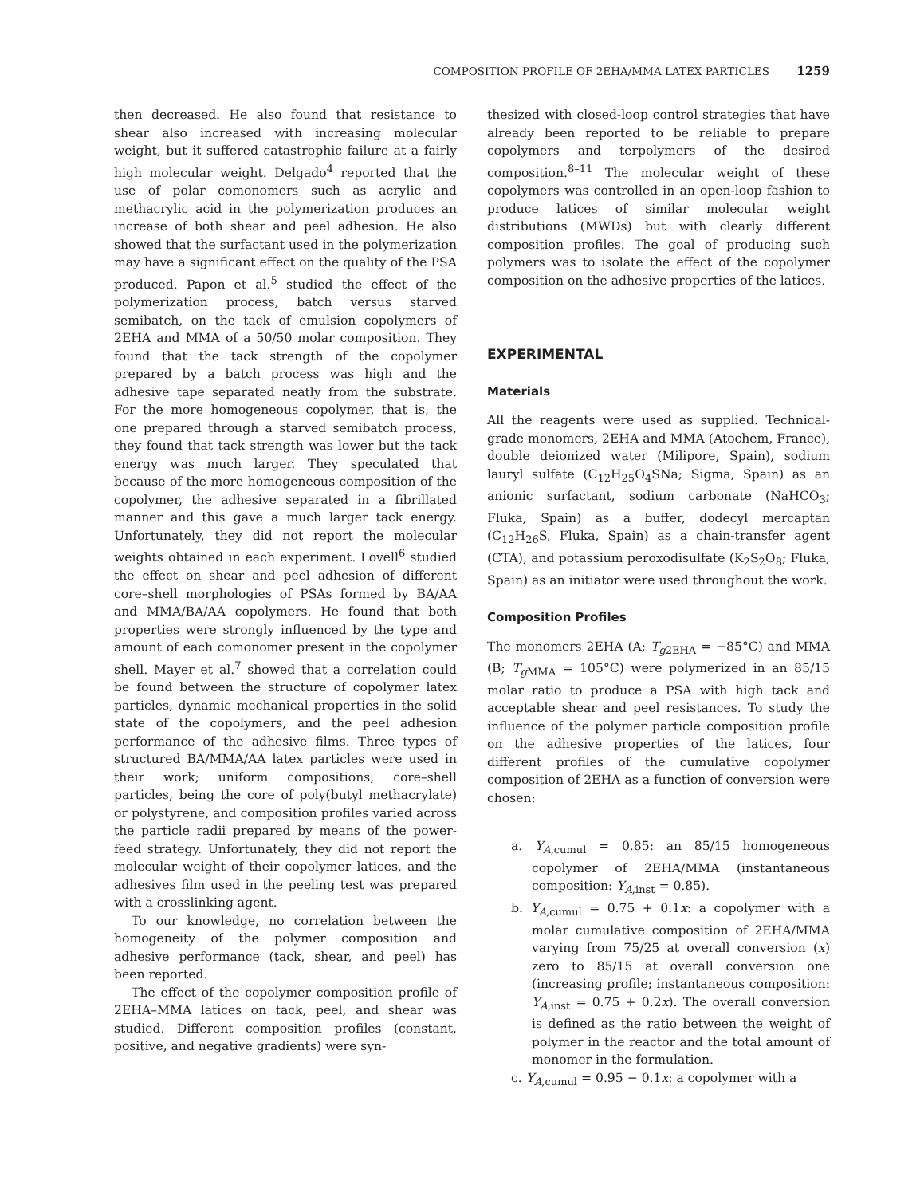COMPOSITION PROFILE OF 2EHA/MMA LATEX PARTICLES 1259
then decreased. He also found that resistance to shear also increased with increasing molecular weight, but it suffered catastrophic failure at a fairly high molecular weight. Delgado<sup>4</sup> reported that the use of polar comonomers such as acrylic and methacrylic acid in the polymerization produces an increase of both shear and peel adhesion. He also showed that the surfactant used in the polymerization may have a significant effect on the quality of the PSA produced. Papon et al.<sup>5</sup> studied the effect of the polymerization process, batch versus starved semibatch, on the tack of emulsion copolymers of 2EHA and MMA of a 50/50 molar composition. They found that the tack strength of the copolymer prepared by a batch process was high and the adhesive tape separated neatly from the substrate. For the more homogeneous copolymer, that is, the one prepared through a starved semibatch process, they found that tack strength was lower but the tack energy was much larger. They speculated that because of the more homogeneous composition of the copolymer, the adhesive separated in a fibrillated manner and this gave a much larger tack energy. Unfortunately, they did not report the molecular weights obtained in each experiment. Lovell<sup>6</sup> studied the effect on shear and peel adhesion of different core–shell morphologies of PSAs formed by BA/AA and MMA/BA/AA copolymers. He found that both properties were strongly influenced by the type and amount of each comonomer present in the copolymer shell. Mayer et al.<sup>7</sup> showed that a correlation could be found between the structure of copolymer latex particles, dynamic mechanical properties in the solid state of the copolymers, and the peel adhesion performance of the adhesive films. Three types of structured BA/MMA/AA latex particles were used in their work; uniform compositions, core–shell particles, being the core of poly(butyl methacrylate) or polystyrene, and composition profiles varied across the particle radii prepared by means of the power-feed strategy. Unfortunately, they did not report the molecular weight of their copolymer latices, and the adhesives film used in the peeling test was prepared with a crosslinking agent.
To our knowledge, no correlation between the homogeneity of the polymer composition and adhesive performance (tack, shear, and peel) has been reported.
The effect of the copolymer composition profile of 2EHA–MMA latices on tack, peel, and shear was studied. Different composition profiles (constant, positive, and negative gradients) were syn-
thesized with closed-loop control strategies that have already been reported to be reliable to prepare copolymers and terpolymers of the desired composition.<sup>8–11</sup> The molecular weight of these copolymers was controlled in an open-loop fashion to produce latices of similar molecular weight distributions (MWDs) but with clearly different composition profiles. The goal of producing such polymers was to isolate the effect of the copolymer composition on the adhesive properties of the latices.
EXPERIMENTAL
Materials
All the reagents were used as supplied. Technical-grade monomers, 2EHA and MMA (Atochem, France), double deionized water (Milipore, Spain), sodium lauryl sulfate (C<sub>12</sub>H<sub>25</sub>O<sub>4</sub>SNa; Sigma, Spain) as an anionic surfactant, sodium carbonate (NaHCO<sub>3</sub>; Fluka, Spain) as a buffer, dodecyl mercaptan (C<sub>12</sub>H<sub>26</sub>S, Fluka, Spain) as a chain-transfer agent (CTA), and potassium peroxodisulfate (K<sub>2</sub>S<sub>2</sub>O<sub>8</sub>; Fluka, Spain) as an initiator were used throughout the work.
Composition Profiles
The monomers 2EHA (A; T<sub>g2EHA</sub> = −85°C) and MMA (B; T<sub>g MMA</sub> = 105°C) were polymerized in an 85/15 molar ratio to produce a PSA with high tack and acceptable shear and peel resistances. To study the influence of the polymer particle composition profile on the adhesive properties of the latices, four different profiles of the cumulative copolymer composition of 2EHA as a function of conversion were chosen:
a. Y<sub>A,cumul</sub> = 0.85: an 85/15 homogeneous copolymer of 2EHA/MMA (instantaneous composition: Y<sub>A,inst</sub> = 0.85).
b. Y<sub>A,cumul</sub> = 0.75 + 0.1x: a copolymer with a molar cumulative composition of 2EHA/MMA varying from 75/25 at overall conversion (x) zero to 85/15 at overall conversion one (increasing profile; instantaneous composition: Y<sub>A,inst</sub> = 0.75 + 0.2x). The overall conversion is defined as the ratio between the weight of polymer in the reactor and the total amount of monomer in the formulation.
c. Y<sub>A,cumul</sub> = 0.95 − 0.1x: a copolymer with a